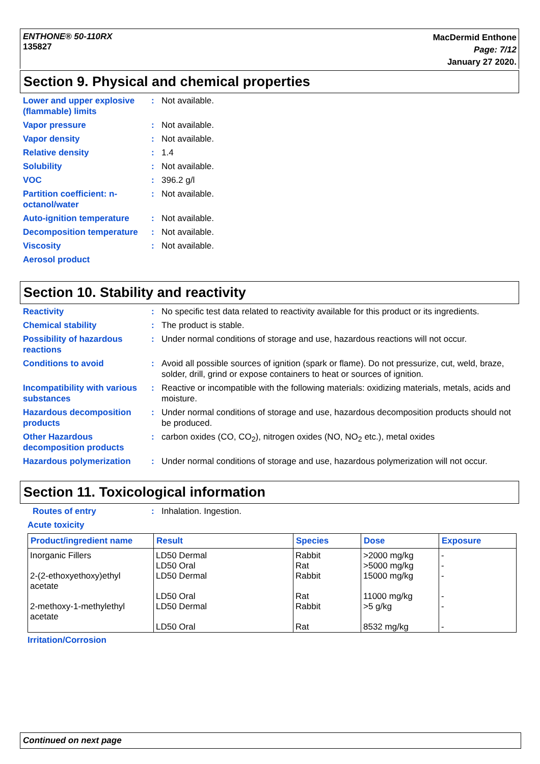ENTHONE® 50-110RX
135827
MacDermid Enthone
Page: 7/12
January 27 2020.
Section 9. Physical and chemical properties
Lower and upper explosive (flammable) limits
: Not available.
Vapor pressure : Not available.
Vapor density : Not available.
Relative density : 1.4
Solubility : Not available.
VOC : 396.2 g/l
Partition coefficient: n-octanol/water
: Not available.
Auto-ignition temperature
: Not available.
Decomposition temperature
: Not available.
Viscosity : Not available.
Aerosol product
Section 10. Stability and reactivity
Reactivity : No specific test data related to reactivity available for this product or its ingredients.
Chemical stability : The product is stable.
Possibility of hazardous reactions
: Under normal conditions of storage and use, hazardous reactions will not occur.
Conditions to avoid : Avoid all possible sources of ignition (spark or flame). Do not pressurize, cut, weld, braze, solder, drill, grind or expose containers to heat or sources of ignition.
Incompatibility with various substances
: Reactive or incompatible with the following materials: oxidizing materials, metals, acids and moisture.
Hazardous decomposition products
: Under normal conditions of storage and use, hazardous decomposition products should not be produced.
Other Hazardous decomposition products
: carbon oxides (CO, CO<sub>2</sub>), nitrogen oxides (NO, NO<sub>2</sub> etc.), metal oxides
Hazardous polymerization : Under normal conditions of storage and use, hazardous polymerization will not occur.
Section 11. Toxicological information
Routes of entry : Inhalation. Ingestion.
Acute toxicity
| Product/ingredient name | Result | Species | Dose | Exposure |
| --- | --- | --- | --- | --- |
| Inorganic Fillers | LD50 Dermal LD50 Oral | Rabbit Rat | >2000 mg/kg >5000 mg/kg | - - |
| 2-(2-ethoxyethoxy)ethyl acetate | LD50 Dermal LD50 Oral | Rabbit Rat | 15000 mg/kg 11000 mg/kg | - - |
| 2-methoxy-1-methylethyl acetate | LD50 Dermal LD50 Oral | Rabbit Rat | >5 g/kg 8532 mg/kg | - - |
Irritation/Corrosion
Continued on next page